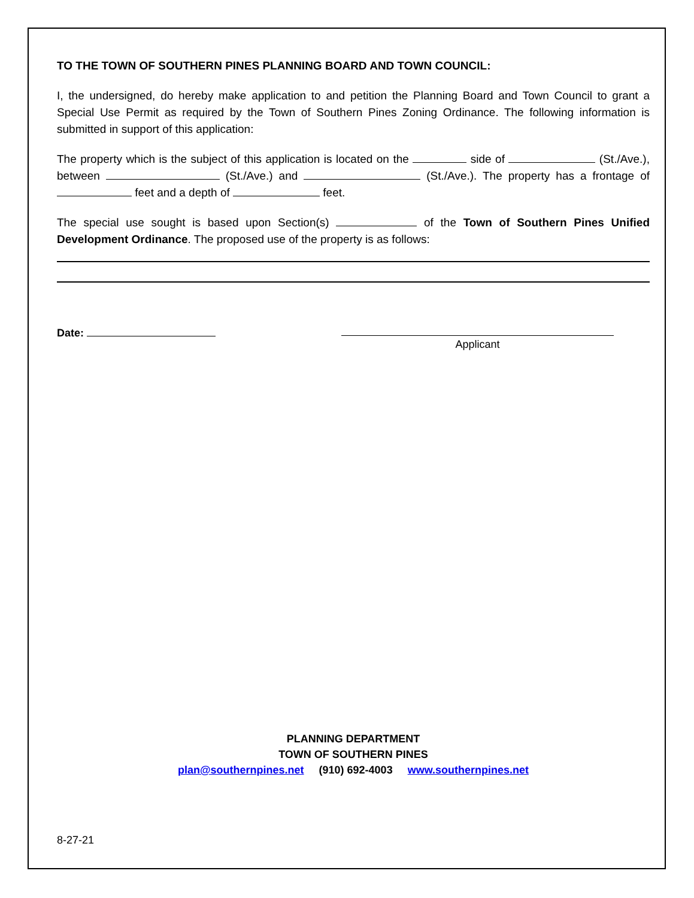TO THE TOWN OF SOUTHERN PINES PLANNING BOARD AND TOWN COUNCIL:
I, the undersigned, do hereby make application to and petition the Planning Board and Town Council to grant a Special Use Permit as required by the Town of Southern Pines Zoning Ordinance. The following information is submitted in support of this application:
The property which is the subject of this application is located on the side of (St./Ave.), between (St./Ave.) and (St./Ave.). The property has a frontage of feet and a depth of feet.
The special use sought is based upon Section(s) of the Town of Southern Pines Unified Development Ordinance. The proposed use of the property is as follows:
Date: Applicant
PLANNING DEPARTMENT
TOWN OF SOUTHERN PINES
plan@southernpines.net (910) 692-4003 www.southernpines.net
8-27-21